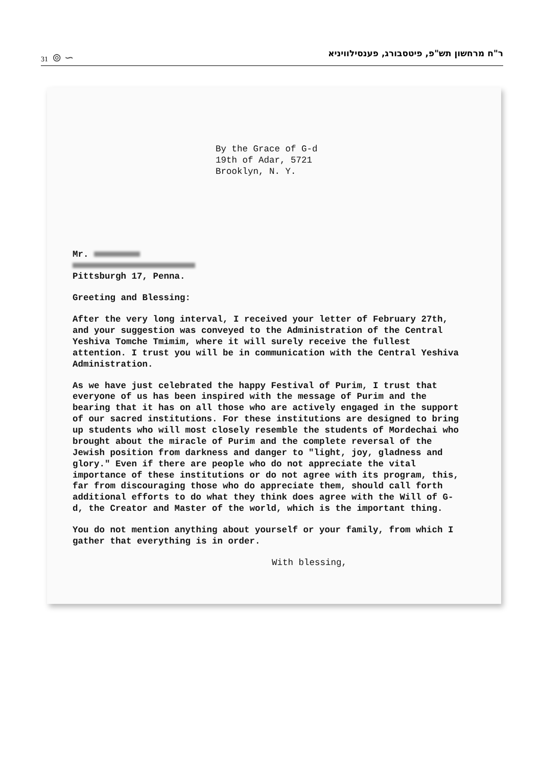31 ⊚ ∽ ר"ח מרחשון תש"פ, פיטסבורג, פענסילוויניא
By the Grace of G-d
19th of Adar, 5721
Brooklyn, N. Y.
Mr.
Pittsburgh 17, Penna.
Greeting and Blessing:
After the very long interval, I received your letter of February 27th, and your suggestion was conveyed to the Administration of the Central Yeshiva Tomche Tmimim, where it will surely receive the fullest attention. I trust you will be in communication with the Central Yeshiva Administration.
As we have just celebrated the happy Festival of Purim, I trust that everyone of us has been inspired with the message of Purim and the bearing that it has on all those who are actively engaged in the support of our sacred institutions. For these institutions are designed to bring up students who will most closely resemble the students of Mordechai who brought about the miracle of Purim and the complete reversal of the Jewish position from darkness and danger to "light, joy, gladness and glory." Even if there are people who do not appreciate the vital importance of these institutions or do not agree with its program, this, far from discouraging those who do appreciate them, should call forth additional efforts to do what they think does agree with the Will of G-d, the Creator and Master of the world, which is the important thing.
You do not mention anything about yourself or your family, from which I gather that everything is in order.
With blessing,